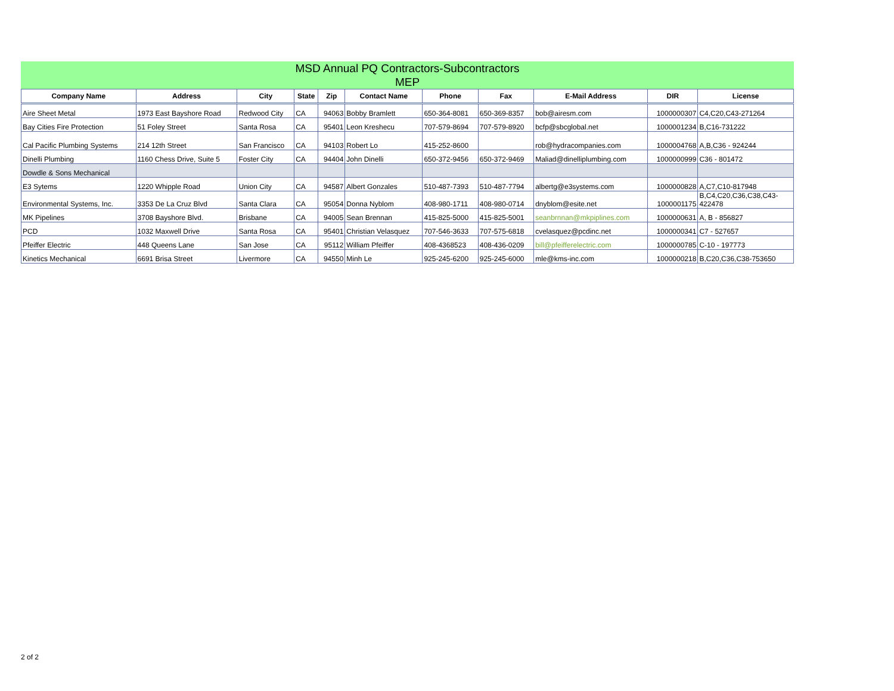MSD Annual PQ Contractors-Subcontractors
MEP
| Company Name | Address | City | State | Zip | Contact Name | Phone | Fax | E-Mail Address | DIR | License |
| --- | --- | --- | --- | --- | --- | --- | --- | --- | --- | --- |
| Aire Sheet Metal | 1973 East Bayshore Road | Redwood City | CA | 94063 | Bobby Bramlett | 650-364-8081 | 650-369-8357 | bob@airesm.com | 1000000307 | C4,C20,C43-271264 |
| Bay Cities Fire Protection | 51 Foley Street | Santa Rosa | CA | 95401 | Leon Kreshecu | 707-579-8694 | 707-579-8920 | bcfp@sbcglobal.net | 1000001234 | B,C16-731222 |
| Cal Pacific Plumbing Systems | 214 12th Street | San Francisco | CA | 94103 | Robert Lo | 415-252-8600 | | rob@hydracompanies.com | 1000004768 | A,B,C36 - 924244 |
| Dinelli Plumbing | 1160 Chess Drive, Suite 5 | Foster City | CA | 94404 | John Dinelli | 650-372-9456 | 650-372-9469 | Maliad@dinelliplumbing.com | 1000000999 | C36 - 801472 |
| Dowdle & Sons Mechanical | | | | | | | | | | |
| E3 Sytems | 1220 Whipple Road | Union City | CA | 94587 | Albert Gonzales | 510-487-7393 | 510-487-7794 | albertg@e3systems.com | 1000000828 | A,C7,C10-817948 |
| Environmental Systems, Inc. | 3353 De La Cruz Blvd | Santa Clara | CA | 95054 | Donna Nyblom | 408-980-1711 | 408-980-0714 | dnyblom@esite.net | 1000001175 | B,C4,C20,C36,C38,C43- 422478 |
| MK Pipelines | 3708 Bayshore Blvd. | Brisbane | CA | 94005 | Sean Brennan | 415-825-5000 | 415-825-5001 | seanbrnnan@mkpiplines.com | 1000000631 | A, B - 856827 |
| PCD | 1032 Maxwell Drive | Santa Rosa | CA | 95401 | Christian Velasquez | 707-546-3633 | 707-575-6818 | cvelasquez@pcdinc.net | 1000000341 | C7 - 527657 |
| Pfeiffer Electric | 448 Queens Lane | San Jose | CA | 95112 | William Pfeiffer | 408-4368523 | 408-436-0209 | bill@pfeifferelectric.com | 1000000785 | C-10 - 197773 |
| Kinetics Mechanical | 6691 Brisa Street | Livermore | CA | 94550 | Minh Le | 925-245-6200 | 925-245-6000 | mle@kms-inc.com | 1000000218 | B,C20,C36,C38-753650 |
2 of 2